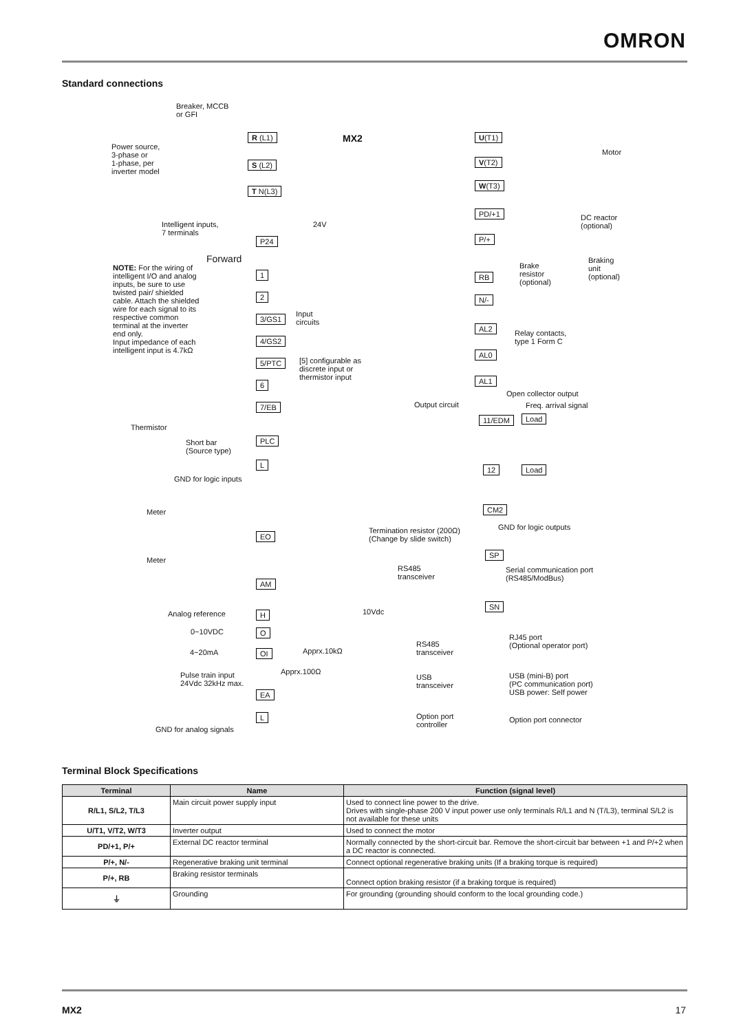OMRON
Standard connections
Breaker, MCCB
or GFI
Power source,
3-phase or
1-phase, per
inverter model
R (L1)
S (L2)
T N(L3)
MX2 U(T1)
V(T2)
W(T3)
Motor
Intelligent inputs,
7 terminals
24V
P24
PD/+1
DC reactor
(optional)
P/+
Brake
resistor
(optional)
Braking
unit
(optional)
RB
N/-
Forward
NOTE: For the wiring of intelligent I/O and analog inputs, be sure to use twisted pair/ shielded cable. Attach the shielded wire for each signal to its respective common terminal at the inverter end only.
Input impedance of each intelligent input is 4.7kΩ
1
2
3/GS1
4/GS2
5/PTC
6
7/EB
Input
circuits
[5] configurable as
discrete input or
thermistor input
AL2
AL0
AL1
Relay contacts,
type 1 Form C
Open collector output
Output circuit Freq. arrival signal
11/EDM Load
Thermistor
Short bar
(Source type)
PLC
L
12 Load
GND for logic inputs
Meter CM2
GND for logic outputs
EO
Termination resistor (200Ω)
(Change by slide switch)
SP
RS485
transceiver
Serial communication port
(RS485/ModBus)
Meter
AM
SN
Analog reference H 10Vdc
0~10VDC O
RJ45 port
(Optional operator port)
Apprx.10kΩ
RS485
transceiver
4~20mA OI
Apprx.100Ω
Pulse train input
24Vdc 32kHz max.
USB (mini-B) port
(PC communication port)
USB power: Self power
USB
transceiver
EA
L
Option port
controller
Option port connector
GND for analog signals
Terminal Block Specifications
| Terminal | Name | Function (signal level) |
| --- | --- | --- |
| R/L1, S/L2, T/L3 | Main circuit power supply input | Used to connect line power to the drive. Drives with single-phase 200 V input power use only terminals R/L1 and N (T/L3), terminal S/L2 is not available for these units |
| U/T1, V/T2, W/T3 | Inverter output | Used to connect the motor |
| PD/+1, P/+ | External DC reactor terminal | Normally connected by the short-circuit bar. Remove the short-circuit bar between +1 and P/+2 when a DC reactor is connected. |
| P/+, N/- | Regenerative braking unit terminal | Connect optional regenerative braking units (If a braking torque is required) |
| P/+, RB | Braking resistor terminals | Connect option braking resistor (if a braking torque is required) |
| ⏚ | Grounding | For grounding (grounding should conform to the local grounding code.) |
MX2 17